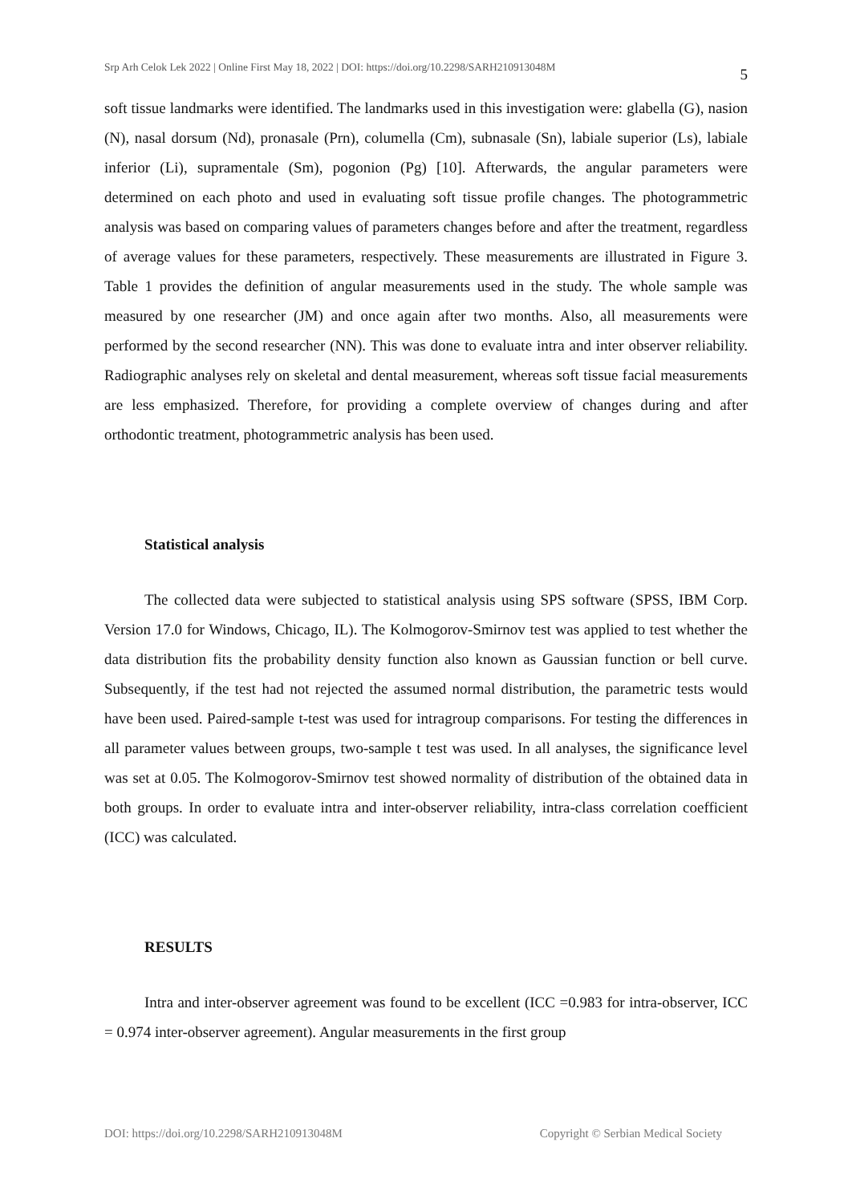Srp Arh Celok Lek 2022 | Online First May 18, 2022 | DOI: https://doi.org/10.2298/SARH210913048M 5
soft tissue landmarks were identified. The landmarks used in this investigation were: glabella (G), nasion (N), nasal dorsum (Nd), pronasale (Prn), columella (Cm), subnasale (Sn), labiale superior (Ls), labiale inferior (Li), supramentale (Sm), pogonion (Pg) [10]. Afterwards, the angular parameters were determined on each photo and used in evaluating soft tissue profile changes. The photogrammetric analysis was based on comparing values of parameters changes before and after the treatment, regardless of average values for these parameters, respectively. These measurements are illustrated in Figure 3. Table 1 provides the definition of angular measurements used in the study. The whole sample was measured by one researcher (JM) and once again after two months. Also, all measurements were performed by the second researcher (NN). This was done to evaluate intra and inter observer reliability. Radiographic analyses rely on skeletal and dental measurement, whereas soft tissue facial measurements are less emphasized. Therefore, for providing a complete overview of changes during and after orthodontic treatment, photogrammetric analysis has been used.
Statistical analysis
The collected data were subjected to statistical analysis using SPS software (SPSS, IBM Corp. Version 17.0 for Windows, Chicago, IL). The Kolmogorov-Smirnov test was applied to test whether the data distribution fits the probability density function also known as Gaussian function or bell curve. Subsequently, if the test had not rejected the assumed normal distribution, the parametric tests would have been used. Paired-sample t-test was used for intragroup comparisons. For testing the differences in all parameter values between groups, two-sample t test was used. In all analyses, the significance level was set at 0.05. The Kolmogorov-Smirnov test showed normality of distribution of the obtained data in both groups. In order to evaluate intra and inter-observer reliability, intra-class correlation coefficient (ICC) was calculated.
RESULTS
Intra and inter-observer agreement was found to be excellent (ICC =0.983 for intra-observer, ICC = 0.974 inter-observer agreement). Angular measurements in the first group
DOI: https://doi.org/10.2298/SARH210913048M Copyright © Serbian Medical Society